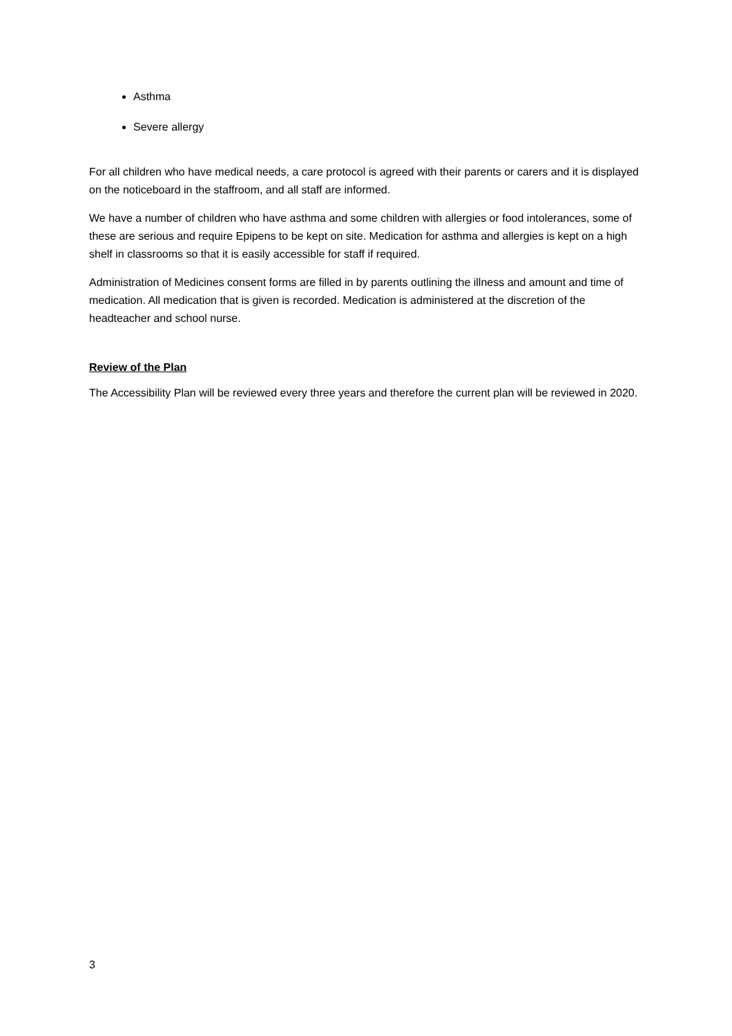Asthma
Severe allergy
For all children who have medical needs, a care protocol is agreed with their parents or carers and it is displayed on the noticeboard in the staffroom, and all staff are informed.
We have a number of children who have asthma and some children with allergies or food intolerances, some of these are serious and require Epipens to be kept on site. Medication for asthma and allergies is kept on a high shelf in classrooms so that it is easily accessible for staff if required.
Administration of Medicines consent forms are filled in by parents outlining the illness and amount and time of medication. All medication that is given is recorded. Medication is administered at the discretion of the headteacher and school nurse.
Review of the Plan
The Accessibility Plan will be reviewed every three years and therefore the current plan will be reviewed in 2020.
3